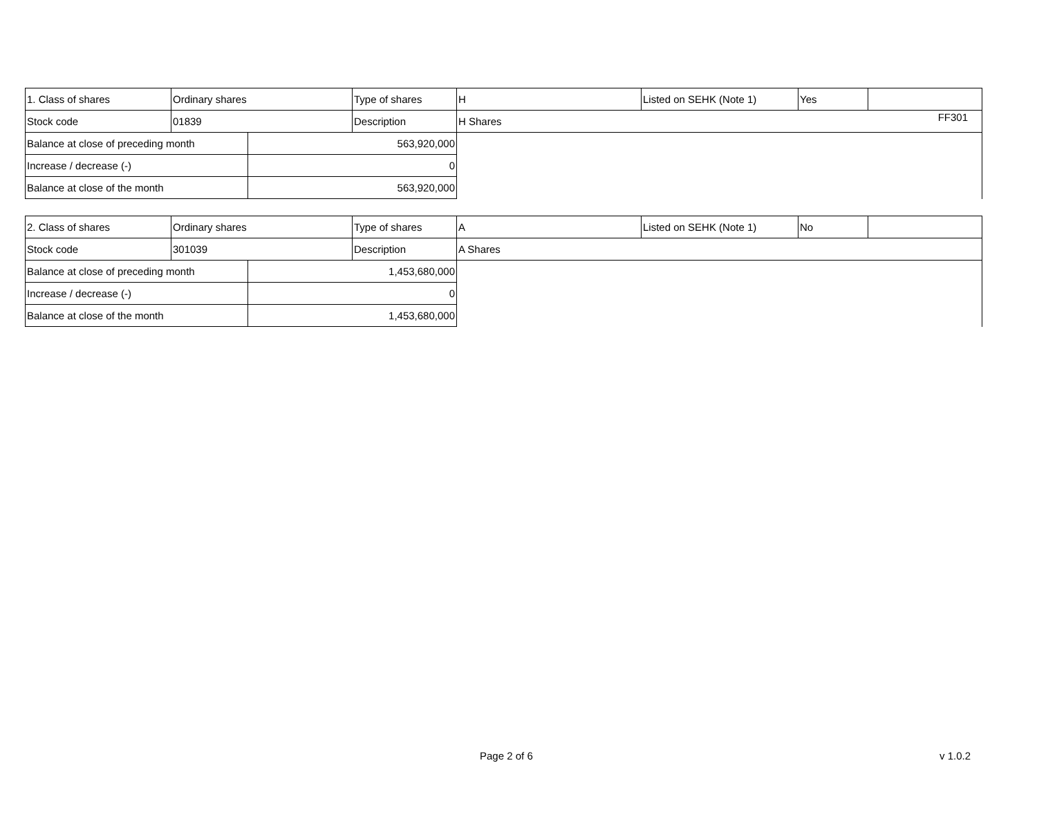FF301
| 1. Class of shares | Ordinary shares | | Type of shares | H | Listed on SEHK (Note 1) | Yes | |
| Stock code | 01839 | | Description | H Shares | | | |
| Balance at close of preceding month | | 563,920,000 | | | | | |
| Increase / decrease (-) | | 0 | | | | | |
| Balance at close of the month | | 563,920,000 | | | | | |
| 2. Class of shares | Ordinary shares | | Type of shares | A | Listed on SEHK (Note 1) | No | |
| Stock code | 301039 | | Description | A Shares | | | |
| Balance at close of preceding month | | 1,453,680,000 | | | | | |
| Increase / decrease (-) | | 0 | | | | | |
| Balance at close of the month | | 1,453,680,000 | | | | | |
Page 2 of 6 v 1.0.2